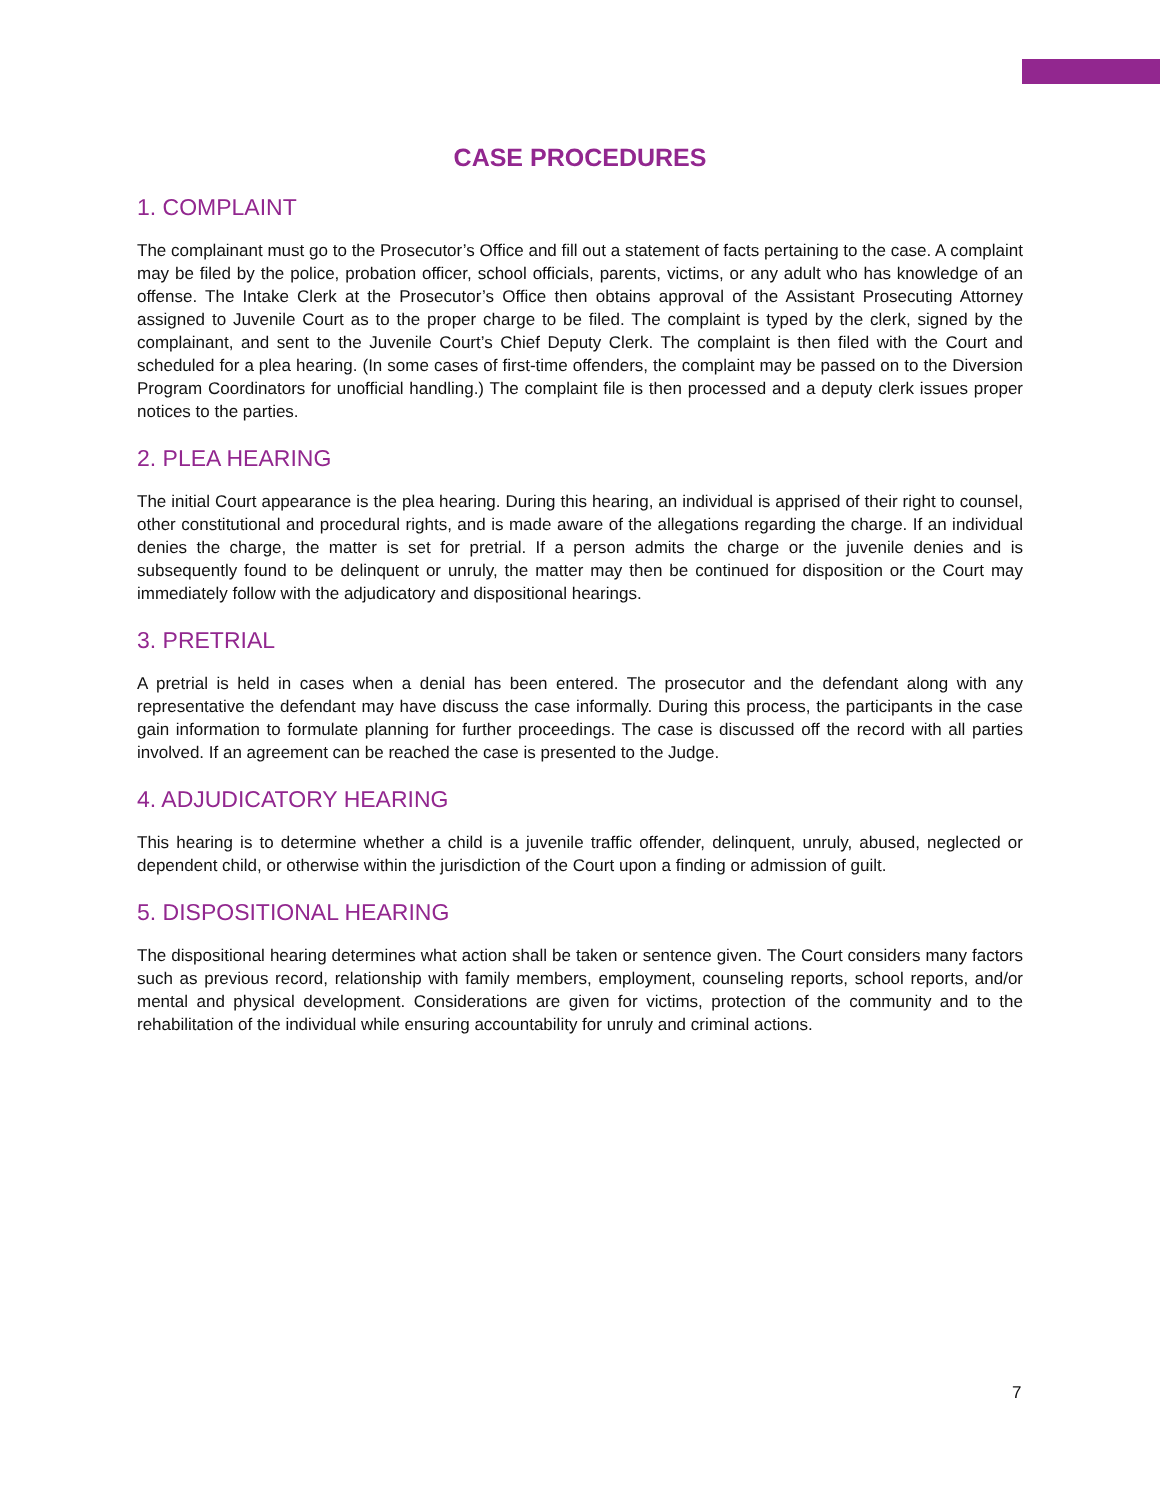CASE PROCEDURES
1. COMPLAINT
The complainant must go to the Prosecutor’s Office and fill out a statement of facts pertaining to the case. A complaint may be filed by the police, probation officer, school officials, parents, victims, or any adult who has knowledge of an offense. The Intake Clerk at the Prosecutor’s Office then obtains approval of the Assistant Prosecuting Attorney assigned to Juvenile Court as to the proper charge to be filed. The complaint is typed by the clerk, signed by the complainant, and sent to the Juvenile Court’s Chief Deputy Clerk. The complaint is then filed with the Court and scheduled for a plea hearing. (In some cases of first-time offenders, the complaint may be passed on to the Diversion Program Coordinators for unofficial handling.) The complaint file is then processed and a deputy clerk issues proper notices to the parties.
2. PLEA HEARING
The initial Court appearance is the plea hearing. During this hearing, an individual is apprised of their right to counsel, other constitutional and procedural rights, and is made aware of the allegations regarding the charge. If an individual denies the charge, the matter is set for pretrial. If a person admits the charge or the juvenile denies and is subsequently found to be delinquent or unruly, the matter may then be continued for disposition or the Court may immediately follow with the adjudicatory and dispositional hearings.
3. PRETRIAL
A pretrial is held in cases when a denial has been entered. The prosecutor and the defendant along with any representative the defendant may have discuss the case informally. During this process, the participants in the case gain information to formulate planning for further proceedings. The case is discussed off the record with all parties involved. If an agreement can be reached the case is presented to the Judge.
4. ADJUDICATORY HEARING
This hearing is to determine whether a child is a juvenile traffic offender, delinquent, unruly, abused, neglected or dependent child, or otherwise within the jurisdiction of the Court upon a finding or admission of guilt.
5. DISPOSITIONAL HEARING
The dispositional hearing determines what action shall be taken or sentence given. The Court considers many factors such as previous record, relationship with family members, employment, counseling reports, school reports, and/or mental and physical development. Considerations are given for victims, protection of the community and to the rehabilitation of the individual while ensuring accountability for unruly and criminal actions.
7